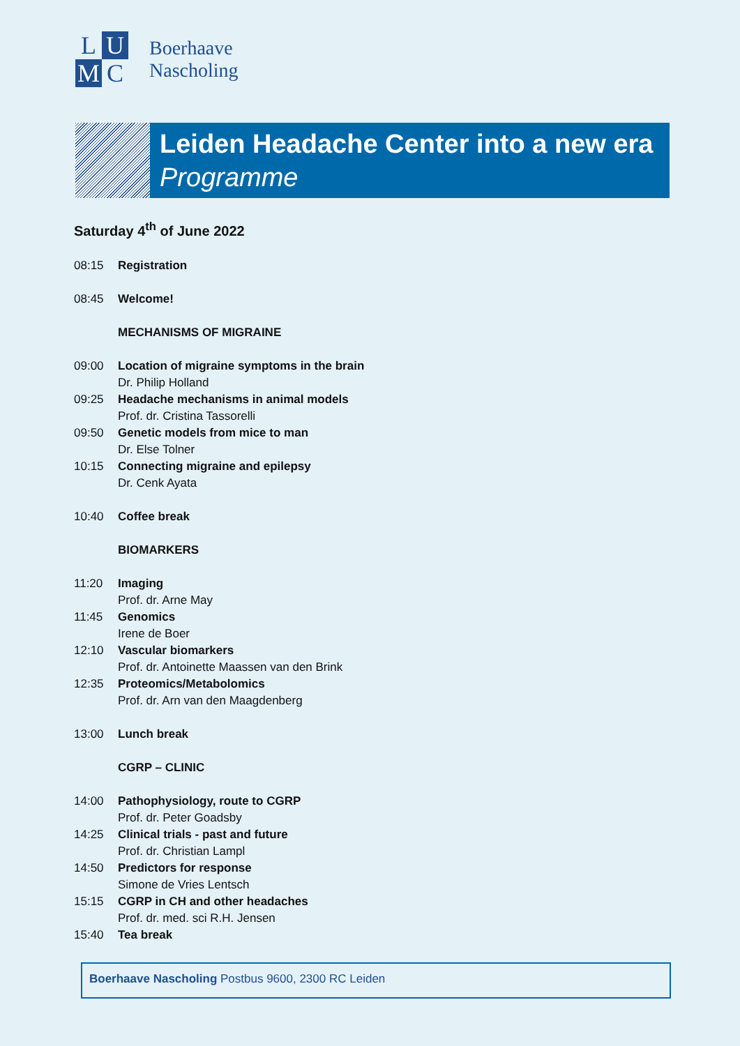L U M C
Boerhaave
Nascholing
Leiden Headache Center into a new era
Programme
Saturday 4<sup>th</sup> of June 2022
08:15 Registration
08:45 Welcome!
MECHANISMS OF MIGRAINE
09:00 Location of migraine symptoms in the brain
Dr. Philip Holland
09:25 Headache mechanisms in animal models
Prof. dr. Cristina Tassorelli
09:50 Genetic models from mice to man
Dr. Else Tolner
10:15 Connecting migraine and epilepsy
Dr. Cenk Ayata
10:40 Coffee break
BIOMARKERS
11:20 Imaging
Prof. dr. Arne May
11:45 Genomics
Irene de Boer
12:10 Vascular biomarkers
Prof. dr. Antoinette Maassen van den Brink
12:35 Proteomics/Metabolomics
Prof. dr. Arn van den Maagdenberg
13:00 Lunch break
CGRP – CLINIC
14:00 Pathophysiology, route to CGRP
Prof. dr. Peter Goadsby
14:25 Clinical trials - past and future
Prof. dr. Christian Lampl
14:50 Predictors for response
Simone de Vries Lentsch
15:15 CGRP in CH and other headaches
Prof. dr. med. sci R.H. Jensen
15:40 Tea break
Boerhaave Nascholing Postbus 9600, 2300 RC Leiden